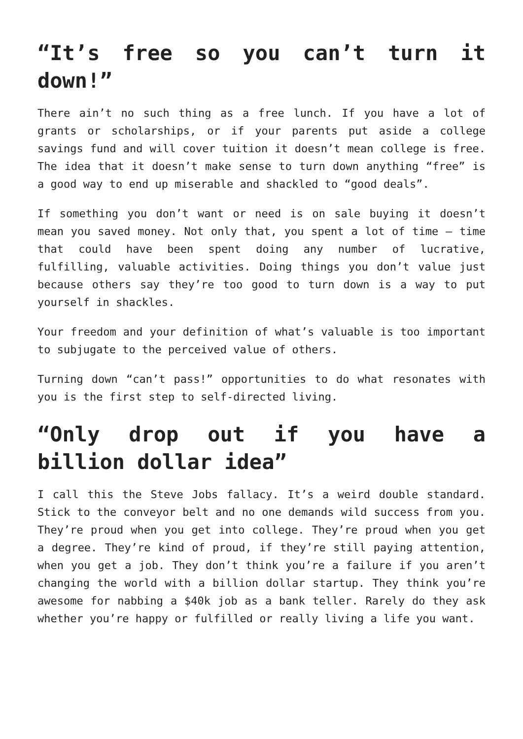“It’s free so you can’t turn it down!”
There ain’t no such thing as a free lunch. If you have a lot of grants or scholarships, or if your parents put aside a college savings fund and will cover tuition it doesn’t mean college is free. The idea that it doesn’t make sense to turn down anything “free” is a good way to end up miserable and shackled to “good deals”.
If something you don’t want or need is on sale buying it doesn’t mean you saved money. Not only that, you spent a lot of time – time that could have been spent doing any number of lucrative, fulfilling, valuable activities. Doing things you don’t value just because others say they’re too good to turn down is a way to put yourself in shackles.
Your freedom and your definition of what’s valuable is too important to subjugate to the perceived value of others.
Turning down “can’t pass!” opportunities to do what resonates with you is the first step to self-directed living.
“Only drop out if you have a billion dollar idea”
I call this the Steve Jobs fallacy. It’s a weird double standard. Stick to the conveyor belt and no one demands wild success from you. They’re proud when you get into college. They’re proud when you get a degree. They’re kind of proud, if they’re still paying attention, when you get a job. They don’t think you’re a failure if you aren’t changing the world with a billion dollar startup. They think you’re awesome for nabbing a $40k job as a bank teller. Rarely do they ask whether you’re happy or fulfilled or really living a life you want.